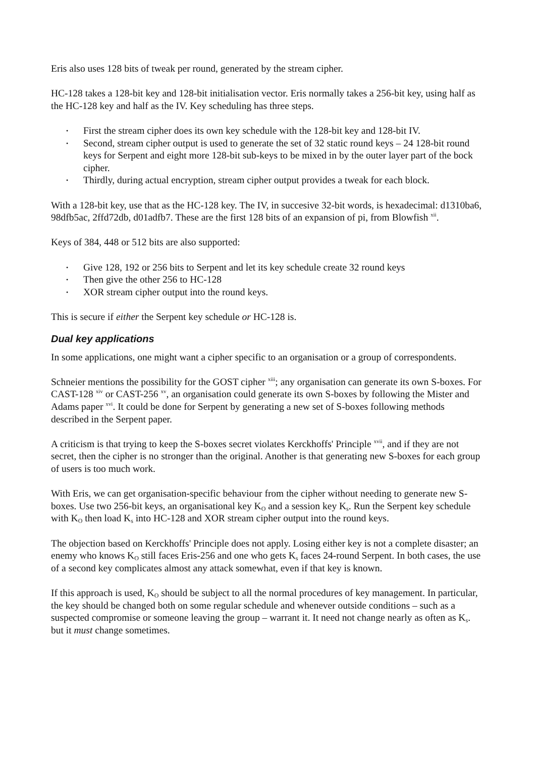Eris also uses 128 bits of tweak per round, generated by the stream cipher.
HC-128 takes a 128-bit key and 128-bit initialisation vector. Eris normally takes a 256-bit key, using half as the HC-128 key and half as the IV. Key scheduling has three steps.
• First the stream cipher does its own key schedule with the 128-bit key and 128-bit IV.
• Second, stream cipher output is used to generate the set of 32 static round keys – 24 128-bit round keys for Serpent and eight more 128-bit sub-keys to be mixed in by the outer layer part of the bock cipher.
• Thirdly, during actual encryption, stream cipher output provides a tweak for each block.
With a 128-bit key, use that as the HC-128 key. The IV, in succesive 32-bit words, is hexadecimal: d1310ba6, 98dfb5ac, 2ffd72db, d01adfb7. These are the first 128 bits of an expansion of pi, from Blowfish <sup>xii</sup>.
Keys of 384, 448 or 512 bits are also supported:
• Give 128, 192 or 256 bits to Serpent and let its key schedule create 32 round keys
• Then give the other 256 to HC-128
• XOR stream cipher output into the round keys.
This is secure if either the Serpent key schedule or HC-128 is.
Dual key applications
In some applications, one might want a cipher specific to an organisation or a group of correspondents.
Schneier mentions the possibility for the GOST cipher <sup>xiii</sup>; any organisation can generate its own S-boxes. For CAST-128 <sup>xiv</sup> or CAST-256 <sup>xv</sup>, an organisation could generate its own S-boxes by following the Mister and Adams paper <sup>xvi</sup>. It could be done for Serpent by generating a new set of S-boxes following methods described in the Serpent paper.
A criticism is that trying to keep the S-boxes secret violates Kerckhoffs' Principle <sup>xvii</sup>, and if they are not secret, then the cipher is no stronger than the original. Another is that generating new S-boxes for each group of users is too much work.
With Eris, we can get organisation-specific behaviour from the cipher without needing to generate new S-boxes. Use two 256-bit keys, an organisational key K<sub>O</sub> and a session key K<sub>s</sub>. Run the Serpent key schedule with K<sub>O</sub> then load K<sub>s</sub> into HC-128 and XOR stream cipher output into the round keys.
The objection based on Kerckhoffs' Principle does not apply. Losing either key is not a complete disaster; an enemy who knows K<sub>O</sub> still faces Eris-256 and one who gets K<sub>s</sub> faces 24-round Serpent. In both cases, the use of a second key complicates almost any attack somewhat, even if that key is known.
If this approach is used, K<sub>O</sub> should be subject to all the normal procedures of key management. In particular, the key should be changed both on some regular schedule and whenever outside conditions – such as a suspected compromise or someone leaving the group – warrant it. It need not change nearly as often as K<sub>s</sub>. but it must change sometimes.